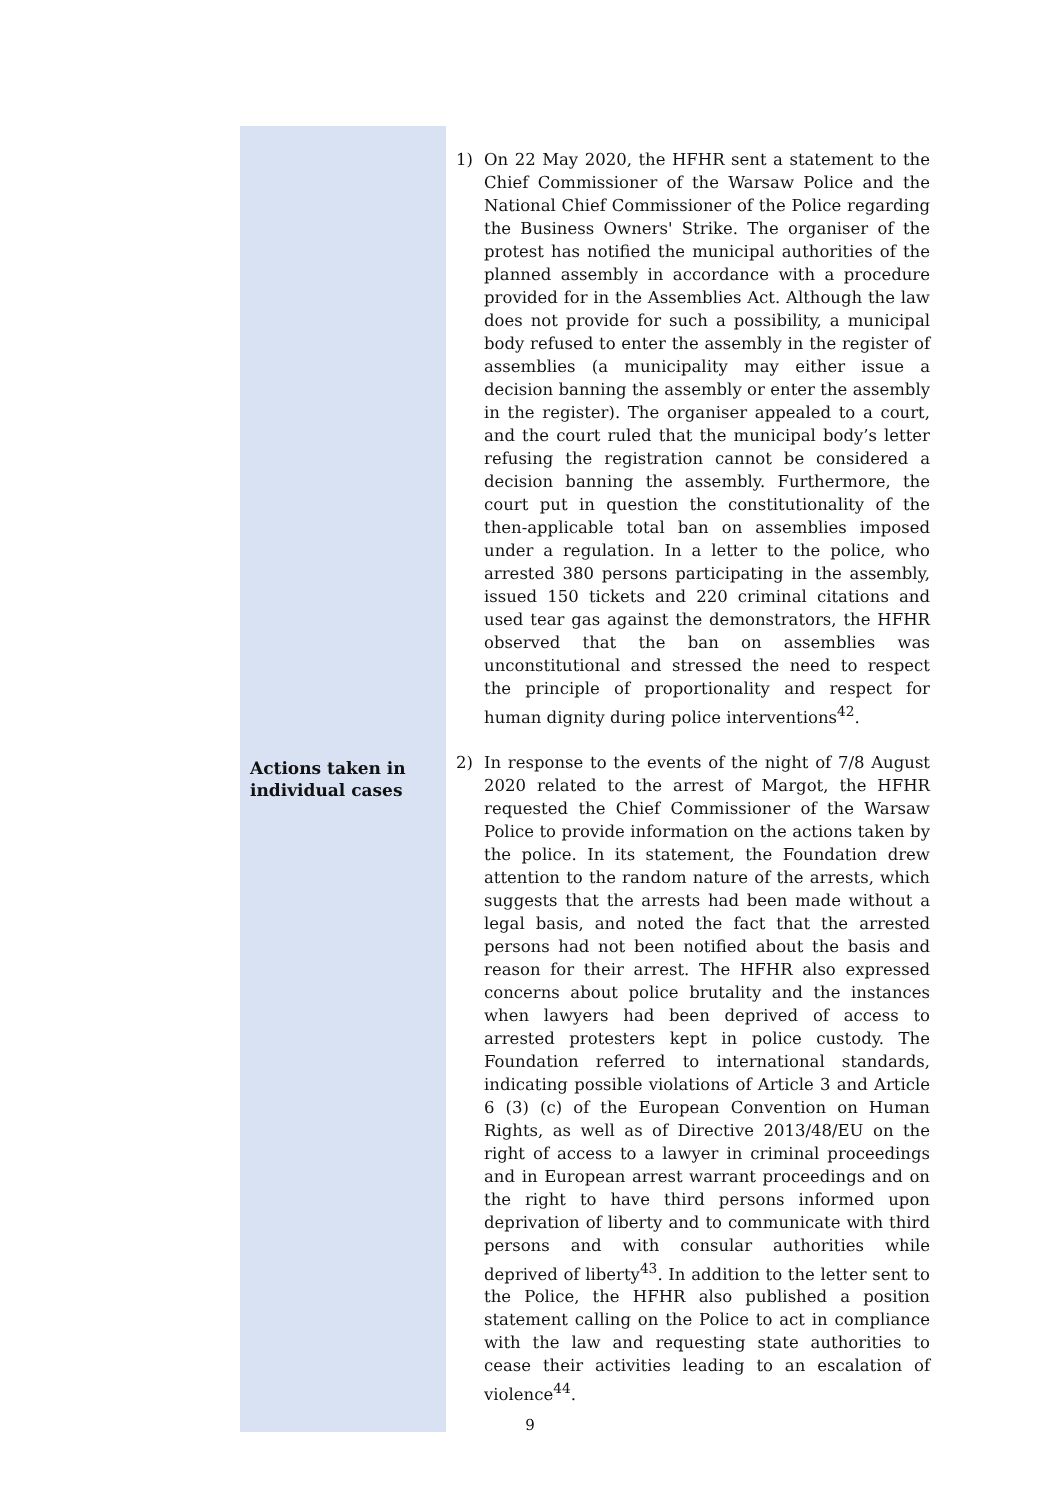| Actions taken in individual cases | 1) On 22 May 2020, the HFHR sent a statement to the Chief Commissioner of the Warsaw Police and the National Chief Commissioner of the Police regarding the Business Owners' Strike. The organiser of the protest has notified the municipal authorities of the planned assembly in accordance with a procedure provided for in the Assemblies Act. Although the law does not provide for such a possibility, a municipal body refused to enter the assembly in the register of assemblies (a municipality may either issue a decision banning the assembly or enter the assembly in the register). The organiser appealed to a court, and the court ruled that the municipal body’s letter refusing the registration cannot be considered a decision banning the assembly. Furthermore, the court put in question the constitutionality of the then-applicable total ban on assemblies imposed under a regulation. In a letter to the police, who arrested 380 persons participating in the assembly, issued 150 tickets and 220 criminal citations and used tear gas against the demonstrators, the HFHR observed that the ban on assemblies was unconstitutional and stressed the need to respect the principle of proportionality and respect for human dignity during police interventions<sup>42</sup>. 2) In response to the events of the night of 7/8 August 2020 related to the arrest of Margot, the HFHR requested the Chief Commissioner of the Warsaw Police to provide information on the actions taken by the police. In its statement, the Foundation drew attention to the random nature of the arrests, which suggests that the arrests had been made without a legal basis, and noted the fact that the arrested persons had not been notified about the basis and reason for their arrest. The HFHR also expressed concerns about police brutality and the instances when lawyers had been deprived of access to arrested protesters kept in police custody. The Foundation referred to international standards, indicating possible violations of Article 3 and Article 6 (3) (c) of the European Convention on Human Rights, as well as of Directive 2013/48/EU on the right of access to a lawyer in criminal proceedings and in European arrest warrant proceedings and on the right to have third persons informed upon deprivation of liberty and to communicate with third persons and with consular authorities while deprived of liberty<sup>43</sup>. In addition to the letter sent to the Police, the HFHR also published a position statement calling on the Police to act in compliance with the law and requesting state authorities to cease their activities leading to an escalation of violence<sup>44</sup>. |
9